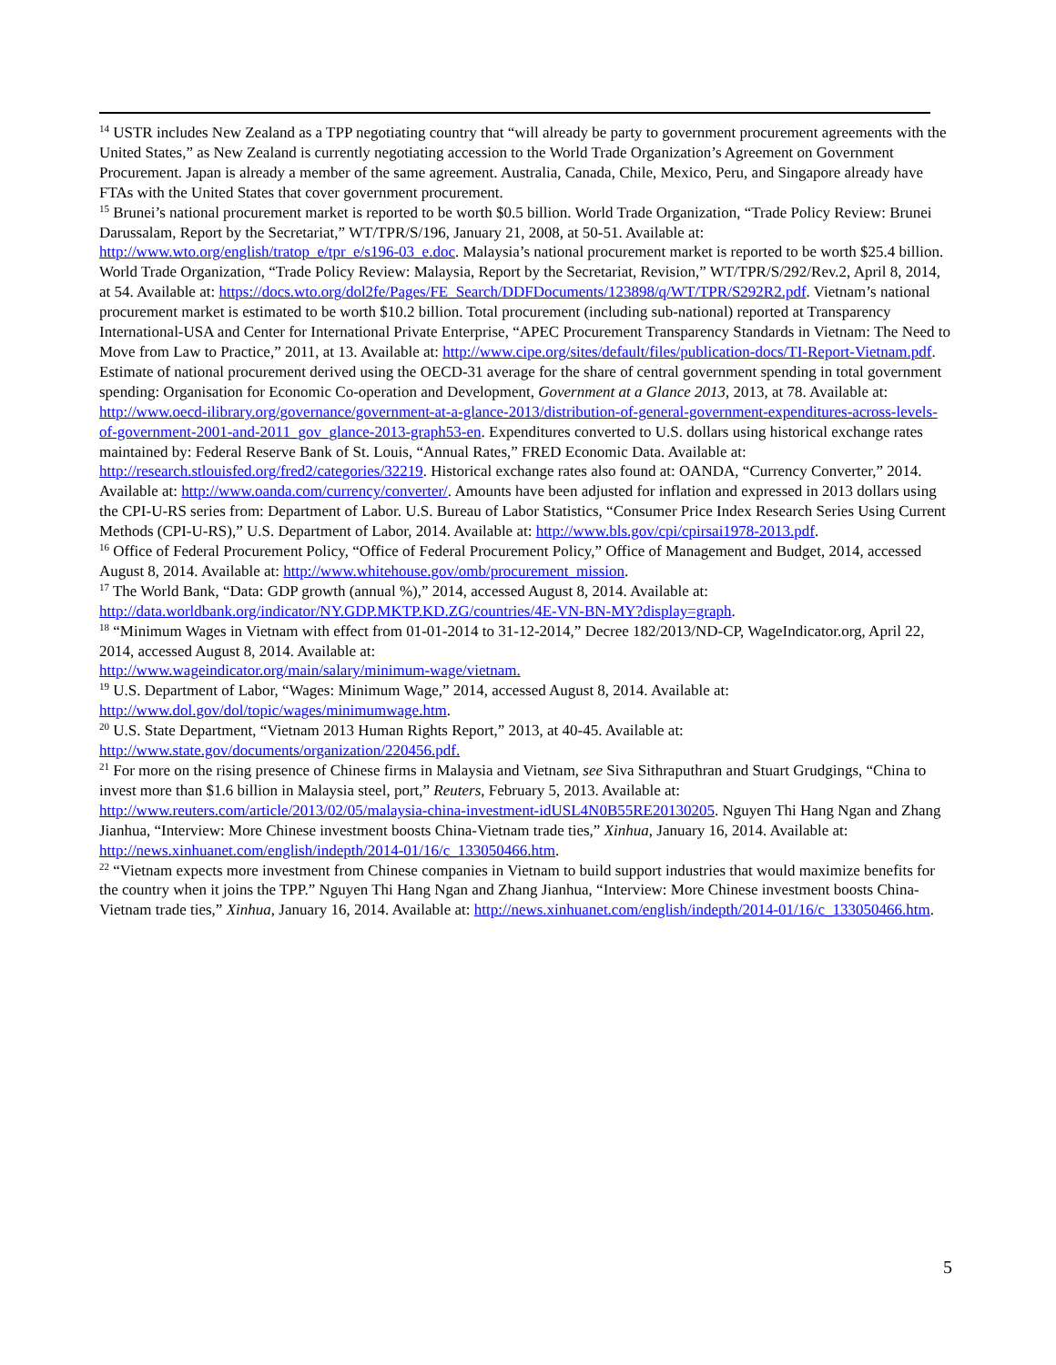<sup>14</sup> USTR includes New Zealand as a TPP negotiating country that “will already be party to government procurement agreements with the United States,” as New Zealand is currently negotiating accession to the World Trade Organization’s Agreement on Government Procurement. Japan is already a member of the same agreement. Australia, Canada, Chile, Mexico, Peru, and Singapore already have FTAs with the United States that cover government procurement.
<sup>15</sup> Brunei’s national procurement market is reported to be worth $0.5 billion. World Trade Organization, “Trade Policy Review: Brunei Darussalam, Report by the Secretariat,” WT/TPR/S/196, January 21, 2008, at 50-51. Available at: http://www.wto.org/english/tratop_e/tpr_e/s196-03_e.doc. Malaysia’s national procurement market is reported to be worth $25.4 billion. World Trade Organization, “Trade Policy Review: Malaysia, Report by the Secretariat, Revision,” WT/TPR/S/292/Rev.2, April 8, 2014, at 54. Available at: https://docs.wto.org/dol2fe/Pages/FE_Search/DDFDocuments/123898/q/WT/TPR/S292R2.pdf. Vietnam’s national procurement market is estimated to be worth $10.2 billion. Total procurement (including sub-national) reported at Transparency International-USA and Center for International Private Enterprise, “APEC Procurement Transparency Standards in Vietnam: The Need to Move from Law to Practice,” 2011, at 13. Available at: http://www.cipe.org/sites/default/files/publication-docs/TI-Report-Vietnam.pdf. Estimate of national procurement derived using the OECD-31 average for the share of central government spending in total government spending: Organisation for Economic Co-operation and Development, Government at a Glance 2013, 2013, at 78. Available at: http://www.oecd-ilibrary.org/governance/government-at-a-glance-2013/distribution-of-general-government-expenditures-across-levels-of-government-2001-and-2011_gov_glance-2013-graph53-en. Expenditures converted to U.S. dollars using historical exchange rates maintained by: Federal Reserve Bank of St. Louis, “Annual Rates,” FRED Economic Data. Available at: http://research.stlouisfed.org/fred2/categories/32219. Historical exchange rates also found at: OANDA, “Currency Converter,” 2014. Available at: http://www.oanda.com/currency/converter/. Amounts have been adjusted for inflation and expressed in 2013 dollars using the CPI-U-RS series from: Department of Labor. U.S. Bureau of Labor Statistics, “Consumer Price Index Research Series Using Current Methods (CPI-U-RS),” U.S. Department of Labor, 2014. Available at: http://www.bls.gov/cpi/cpirsai1978-2013.pdf.
<sup>16</sup> Office of Federal Procurement Policy, “Office of Federal Procurement Policy,” Office of Management and Budget, 2014, accessed August 8, 2014. Available at: http://www.whitehouse.gov/omb/procurement_mission.
<sup>17</sup> The World Bank, “Data: GDP growth (annual %),” 2014, accessed August 8, 2014. Available at: http://data.worldbank.org/indicator/NY.GDP.MKTP.KD.ZG/countries/4E-VN-BN-MY?display=graph.
<sup>18</sup> “Minimum Wages in Vietnam with effect from 01-01-2014 to 31-12-2014,” Decree 182/2013/ND-CP, WageIndicator.org, April 22, 2014, accessed August 8, 2014. Available at:
http://www.wageindicator.org/main/salary/minimum-wage/vietnam.
<sup>19</sup> U.S. Department of Labor, “Wages: Minimum Wage,” 2014, accessed August 8, 2014. Available at: http://www.dol.gov/dol/topic/wages/minimumwage.htm.
<sup>20</sup> U.S. State Department, “Vietnam 2013 Human Rights Report,” 2013, at 40-45. Available at:
http://www.state.gov/documents/organization/220456.pdf.
<sup>21</sup> For more on the rising presence of Chinese firms in Malaysia and Vietnam, see Siva Sithraputhran and Stuart Grudgings, “China to invest more than $1.6 billion in Malaysia steel, port,” Reuters, February 5, 2013. Available at: http://www.reuters.com/article/2013/02/05/malaysia-china-investment-idUSL4N0B55RE20130205. Nguyen Thi Hang Ngan and Zhang Jianhua, “Interview: More Chinese investment boosts China-Vietnam trade ties,” Xinhua, January 16, 2014. Available at: http://news.xinhuanet.com/english/indepth/2014-01/16/c_133050466.htm.
<sup>22</sup> “Vietnam expects more investment from Chinese companies in Vietnam to build support industries that would maximize benefits for the country when it joins the TPP.” Nguyen Thi Hang Ngan and Zhang Jianhua, “Interview: More Chinese investment boosts China-Vietnam trade ties,” Xinhua, January 16, 2014. Available at: http://news.xinhuanet.com/english/indepth/2014-01/16/c_133050466.htm.
5